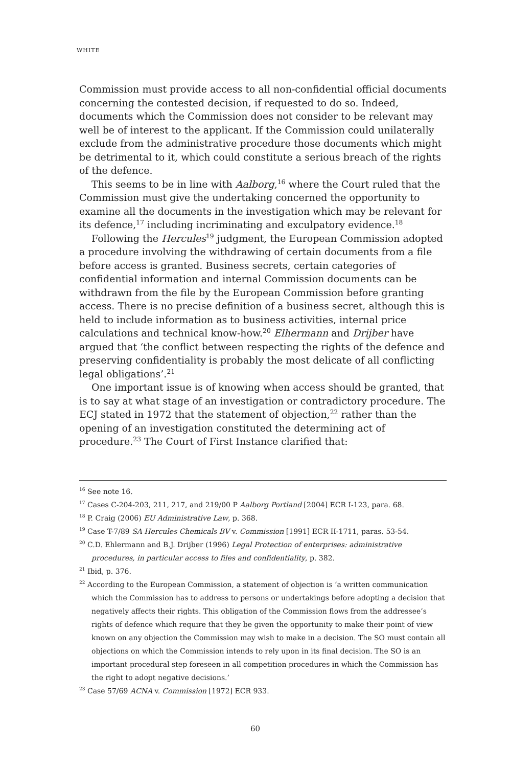WHITE
Commission must provide access to all non-confidential official documents concerning the contested decision, if requested to do so. Indeed, documents which the Commission does not consider to be relevant may well be of interest to the applicant. If the Commission could unilaterally exclude from the administrative procedure those documents which might be detrimental to it, which could constitute a serious breach of the rights of the defence.
This seems to be in line with Aalborg,<sup>16</sup> where the Court ruled that the Commission must give the undertaking concerned the opportunity to examine all the documents in the investigation which may be relevant for its defence,<sup>17</sup> including incriminating and exculpatory evidence.<sup>18</sup>
Following the Hercules<sup>19</sup> judgment, the European Commission adopted a procedure involving the withdrawing of certain documents from a file before access is granted. Business secrets, certain categories of confidential information and internal Commission documents can be withdrawn from the file by the European Commission before granting access. There is no precise definition of a business secret, although this is held to include information as to business activities, internal price calculations and technical know-how.<sup>20</sup> Elhermann and Drijber have argued that ‘the conflict between respecting the rights of the defence and preserving confidentiality is probably the most delicate of all conflicting legal obligations’.<sup>21</sup>
One important issue is of knowing when access should be granted, that is to say at what stage of an investigation or contradictory procedure. The ECJ stated in 1972 that the statement of objection,<sup>22</sup> rather than the opening of an investigation constituted the determining act of procedure.<sup>23</sup> The Court of First Instance clarified that:
<sup>16</sup> See note 16.
<sup>17</sup> Cases C-204-203, 211, 217, and 219/00 P Aalborg Portland [2004] ECR I-123, para. 68.
<sup>18</sup> P. Craig (2006) EU Administrative Law, p. 368.
<sup>19</sup> Case T-7/89 SA Hercules Chemicals BV v. Commission [1991] ECR II-1711, paras. 53-54.
<sup>20</sup> C.D. Ehlermann and B.J. Drijber (1996) Legal Protection of enterprises: administrative procedures, in particular access to files and confidentiality, p. 382.
<sup>21</sup> Ibid, p. 376.
<sup>22</sup> According to the European Commission, a statement of objection is ‘a written communication which the Commission has to address to persons or undertakings before adopting a decision that negatively affects their rights. This obligation of the Commission flows from the addressee’s rights of defence which require that they be given the opportunity to make their point of view known on any objection the Commission may wish to make in a decision. The SO must contain all objections on which the Commission intends to rely upon in its final decision. The SO is an important procedural step foreseen in all competition procedures in which the Commission has the right to adopt negative decisions.’
<sup>23</sup> Case 57/69 ACNA v. Commission [1972] ECR 933.
60